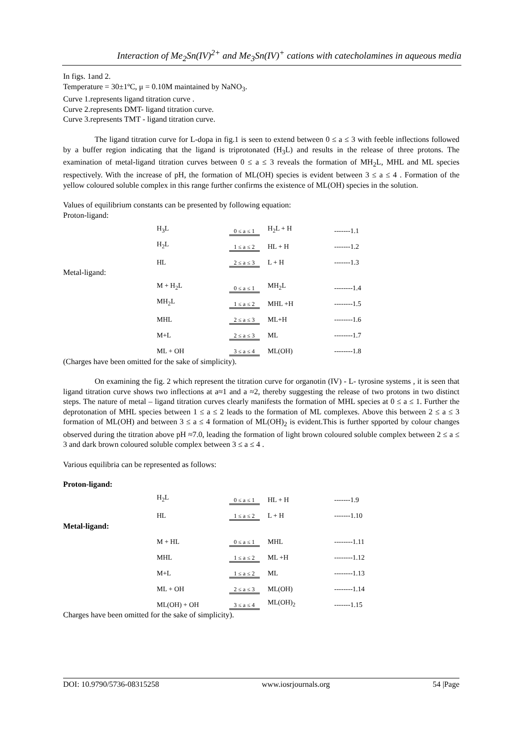Interaction of Me<sub>2</sub>Sn(IV)<sup>2+</sup> and Me<sub>3</sub>Sn(IV)<sup>+</sup> cations with catecholamines in aqueous media
In figs. 1and 2.
Temperature = 30±1ºC, μ = 0.10M maintained by NaNO<sub>3</sub>.
Curve 1.represents ligand titration curve .
Curve 2.represents DMT- ligand titration curve.
Curve 3.represents TMT - ligand titration curve.
The ligand titration curve for L-dopa in fig.1 is seen to extend between 0 ≤ a ≤ 3 with feeble inflections followed by a buffer region indicating that the ligand is triprotonated (H<sub>3</sub>L) and results in the release of three protons. The examination of metal-ligand titration curves between 0 ≤ a ≤ 3 reveals the formation of MH<sub>2</sub>L, MHL and ML species respectively. With the increase of pH, the formation of ML(OH) species is evident between 3 ≤ a ≤ 4 . Formation of the yellow coloured soluble complex in this range further confirms the existence of ML(OH) species in the solution.
Values of equilibrium constants can be presented by following equation:
Proton-ligand:
| H<sub>3</sub>L | 0 ≤ a ≤ 1 | H<sub>2</sub>L + H | -------1.1 |
| H<sub>2</sub>L | 1 ≤ a ≤ 2 | HL + H | -------1.2 |
| HL | 2 ≤ a ≤ 3 | L + H | -------1.3 |
Metal-ligand:
| M + H<sub>2</sub>L | 0 ≤ a ≤ 1 | MH<sub>2</sub>L | --------1.4 |
| MH<sub>2</sub>L | 1 ≤ a ≤ 2 | MHL +H | --------1.5 |
| MHL | 2 ≤ a ≤ 3 | ML+H | --------1.6 |
| M+L | 2 ≤ a ≤ 3 | ML | --------1.7 |
| ML + OH | 3 ≤ a ≤ 4 | ML(OH) | --------1.8 |
(Charges have been omitted for the sake of simplicity).
On examining the fig. 2 which represent the titration curve for organotin (IV) - L- tyrosine systems , it is seen that ligand titration curve shows two inflections at a≈1 and a ≈2, thereby suggesting the release of two protons in two distinct steps. The nature of metal – ligand titration curves clearly manifests the formation of MHL species at 0 ≤ a ≤ 1. Further the deprotonation of MHL species between 1 ≤ a ≤ 2 leads to the formation of ML complexes. Above this between 2 ≤ a ≤ 3 formation of ML(OH) and between 3 ≤ a ≤ 4 formation of ML(OH)<sub>2</sub> is evident.This is further spported by colour changes observed during the titration above pH ≈7.0, leading the formation of light brown coloured soluble complex between 2 ≤ a ≤ 3 and dark brown coloured soluble complex between 3 ≤ a ≤ 4 .
Various equilibria can be represented as follows:
Proton-ligand:
| H<sub>2</sub>L | 0 ≤ a ≤ 1 | HL + H | -------1.9 |
| HL | 1 ≤ a ≤ 2 | L + H | -------1.10 |
Metal-ligand:
| M + HL | 0 ≤ a ≤ 1 | MHL | --------1.11 |
| MHL | 1 ≤ a ≤ 2 | ML +H | --------1.12 |
| M+L | 1 ≤ a ≤ 2 | ML | --------1.13 |
| ML + OH | 2 ≤ a ≤ 3 | ML(OH) | --------1.14 |
| ML(OH) + OH | 3 ≤ a ≤ 4 | ML(OH)<sub>2</sub> | -------1.15 |
Charges have been omitted for the sake of simplicity).
DOI: 10.9790/5736-08315258 www.iosrjournals.org 54 |Page